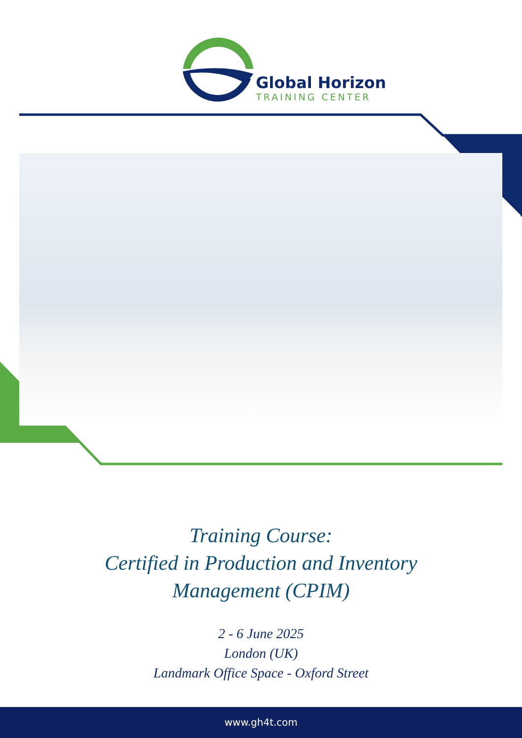Global Horizon
TRAINING CENTER
Training Course:
Certified in Production and Inventory
Management (CPIM)
2 - 6 June 2025
London (UK)
Landmark Office Space - Oxford Street
www.gh4t.com